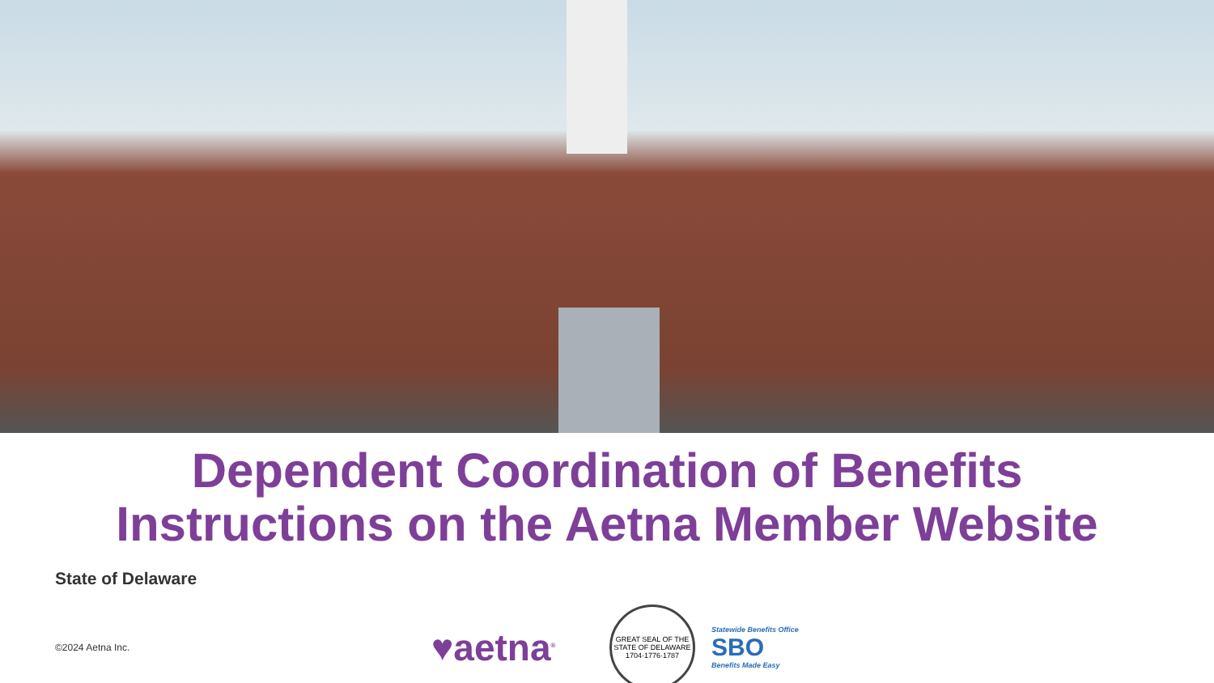Dependent Coordination of Benefits
Instructions on the Aetna Member Website
State of Delaware
©2024 Aetna Inc.
♥aetna<sup>®</sup>
GREAT SEAL OF THE STATE OF DELAWARE 1704·1776·1787
Statewide Benefits Office
SBO
Benefits Made Easy